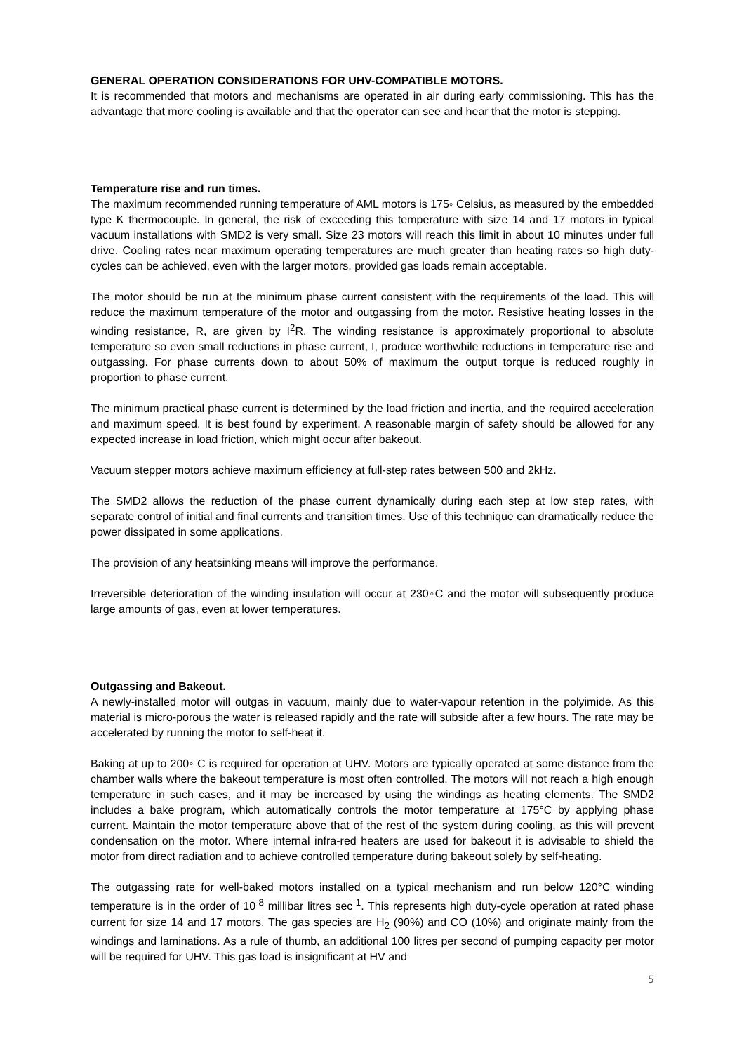GENERAL OPERATION CONSIDERATIONS FOR UHV-COMPATIBLE MOTORS.
It is recommended that motors and mechanisms are operated in air during early commissioning. This has the advantage that more cooling is available and that the operator can see and hear that the motor is stepping.
Temperature rise and run times.
The maximum recommended running temperature of AML motors is 175◦ Celsius, as measured by the embedded type K thermocouple. In general, the risk of exceeding this temperature with size 14 and 17 motors in typical vacuum installations with SMD2 is very small. Size 23 motors will reach this limit in about 10 minutes under full drive. Cooling rates near maximum operating temperatures are much greater than heating rates so high duty-cycles can be achieved, even with the larger motors, provided gas loads remain acceptable.
The motor should be run at the minimum phase current consistent with the requirements of the load. This will reduce the maximum temperature of the motor and outgassing from the motor. Resistive heating losses in the winding resistance, R, are given by I<sup>2</sup>R. The winding resistance is approximately proportional to absolute temperature so even small reductions in phase current, I, produce worthwhile reductions in temperature rise and outgassing. For phase currents down to about 50% of maximum the output torque is reduced roughly in proportion to phase current.
The minimum practical phase current is determined by the load friction and inertia, and the required acceleration and maximum speed. It is best found by experiment. A reasonable margin of safety should be allowed for any expected increase in load friction, which might occur after bakeout.
Vacuum stepper motors achieve maximum efficiency at full-step rates between 500 and 2kHz.
The SMD2 allows the reduction of the phase current dynamically during each step at low step rates, with separate control of initial and final currents and transition times. Use of this technique can dramatically reduce the power dissipated in some applications.
The provision of any heatsinking means will improve the performance.
Irreversible deterioration of the winding insulation will occur at 230◦C and the motor will subsequently produce large amounts of gas, even at lower temperatures.
Outgassing and Bakeout.
A newly-installed motor will outgas in vacuum, mainly due to water-vapour retention in the polyimide. As this material is micro-porous the water is released rapidly and the rate will subside after a few hours. The rate may be accelerated by running the motor to self-heat it.
Baking at up to 200◦ C is required for operation at UHV. Motors are typically operated at some distance from the chamber walls where the bakeout temperature is most often controlled. The motors will not reach a high enough temperature in such cases, and it may be increased by using the windings as heating elements. The SMD2 includes a bake program, which automatically controls the motor temperature at 175°C by applying phase current. Maintain the motor temperature above that of the rest of the system during cooling, as this will prevent condensation on the motor. Where internal infra-red heaters are used for bakeout it is advisable to shield the motor from direct radiation and to achieve controlled temperature during bakeout solely by self-heating.
The outgassing rate for well-baked motors installed on a typical mechanism and run below 120°C winding temperature is in the order of 10<sup>-8</sup> millibar litres sec<sup>-1</sup>. This represents high duty-cycle operation at rated phase current for size 14 and 17 motors. The gas species are H<sub>2</sub> (90%) and CO (10%) and originate mainly from the windings and laminations. As a rule of thumb, an additional 100 litres per second of pumping capacity per motor will be required for UHV. This gas load is insignificant at HV and
5